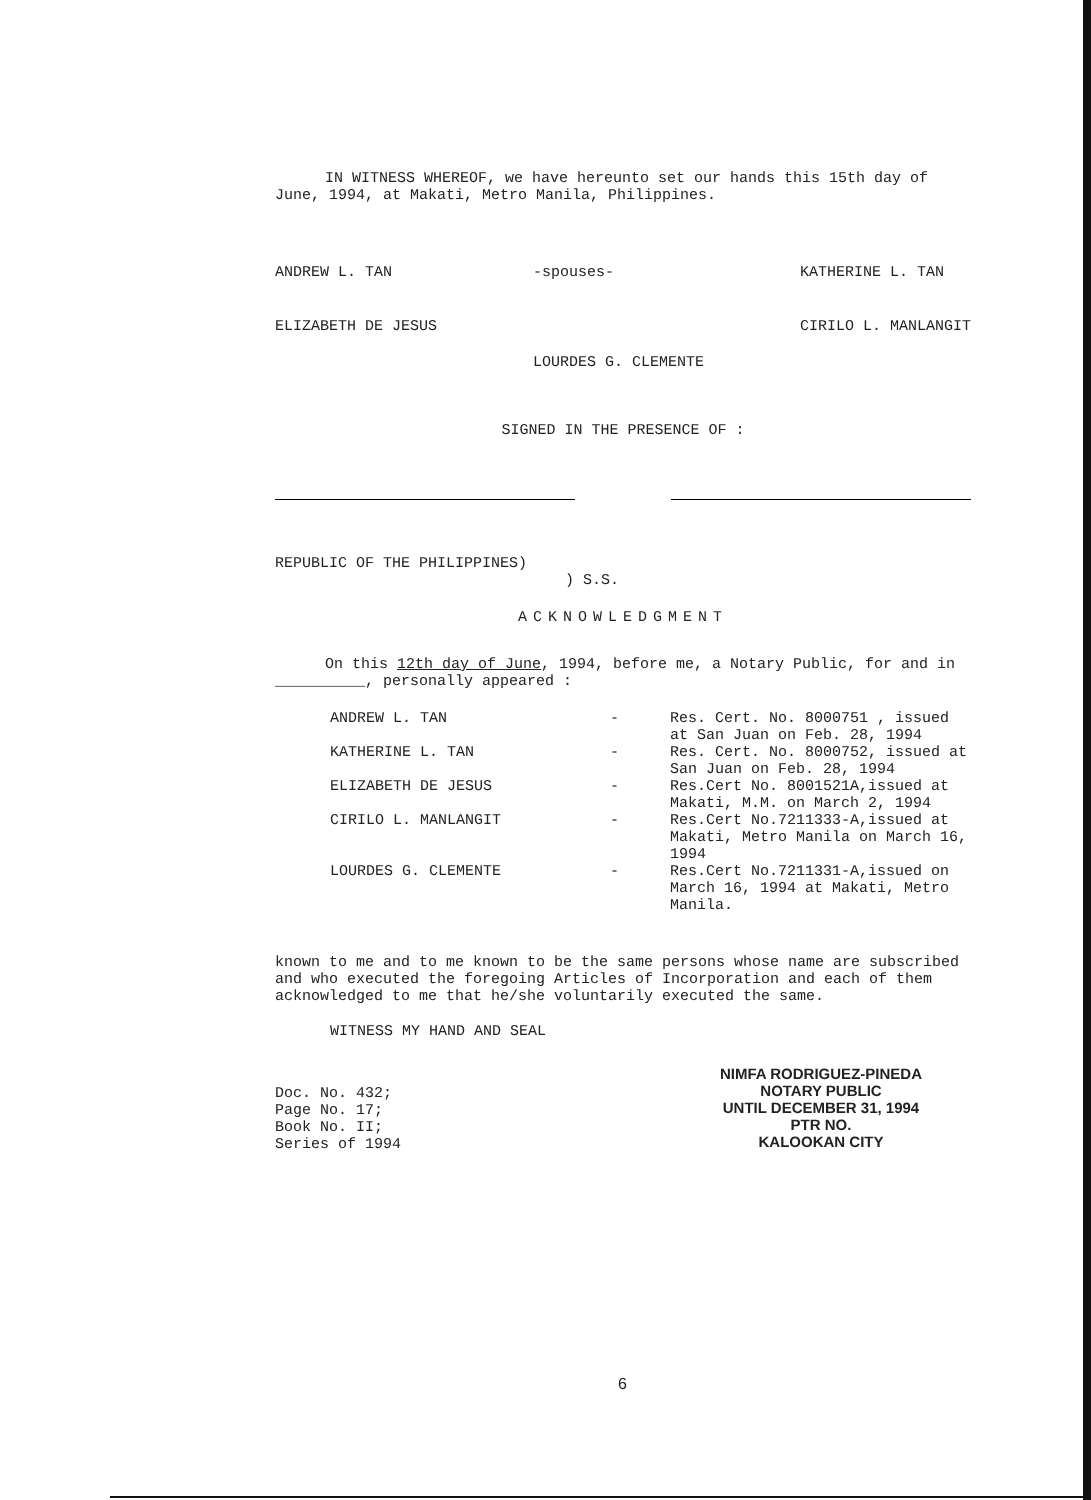IN WITNESS WHEREOF, we have hereunto set our hands this 15th day of June, 1994, at Makati, Metro Manila, Philippines.
ANDREW L. TAN
ELIZABETH DE JESUS
-spouses-
LOURDES G. CLEMENTE
KATHERINE L. TAN
CIRILO L. MANLANGIT
SIGNED IN THE PRESENCE OF :
REPUBLIC OF THE PHILIPPINES)
) S.S.
ACKNOWLEDGMENT
On this 12th day of June, 1994, before me, a Notary Public, for and in __________, personally appeared :
| ANDREW L. TAN | - | Res. Cert. No. 8000751 , issued at San Juan on Feb. 28, 1994 |
| KATHERINE L. TAN | - | Res. Cert. No. 8000752, issued at San Juan on Feb. 28, 1994 |
| ELIZABETH DE JESUS | - | Res.Cert No. 8001521A,issued at Makati, M.M. on March 2, 1994 |
| CIRILO L. MANLANGIT | - | Res.Cert No.7211333-A,issued at Makati, Metro Manila on March 16, 1994 |
| LOURDES G. CLEMENTE | - | Res.Cert No.7211331-A,issued on March 16, 1994 at Makati, Metro Manila. |
known to me and to me known to be the same persons whose name are subscribed and who executed the foregoing Articles of Incorporation and each of them acknowledged to me that he/she voluntarily executed the same.
WITNESS MY HAND AND SEAL
Doc. No. 432;
Page No. 17;
Book No. II;
Series of 1994
NIMFA RODRIGUEZ-PINEDA
NOTARY PUBLIC
UNTIL DECEMBER 31, 1994
PTR NO.
KALOOKAN CITY
6